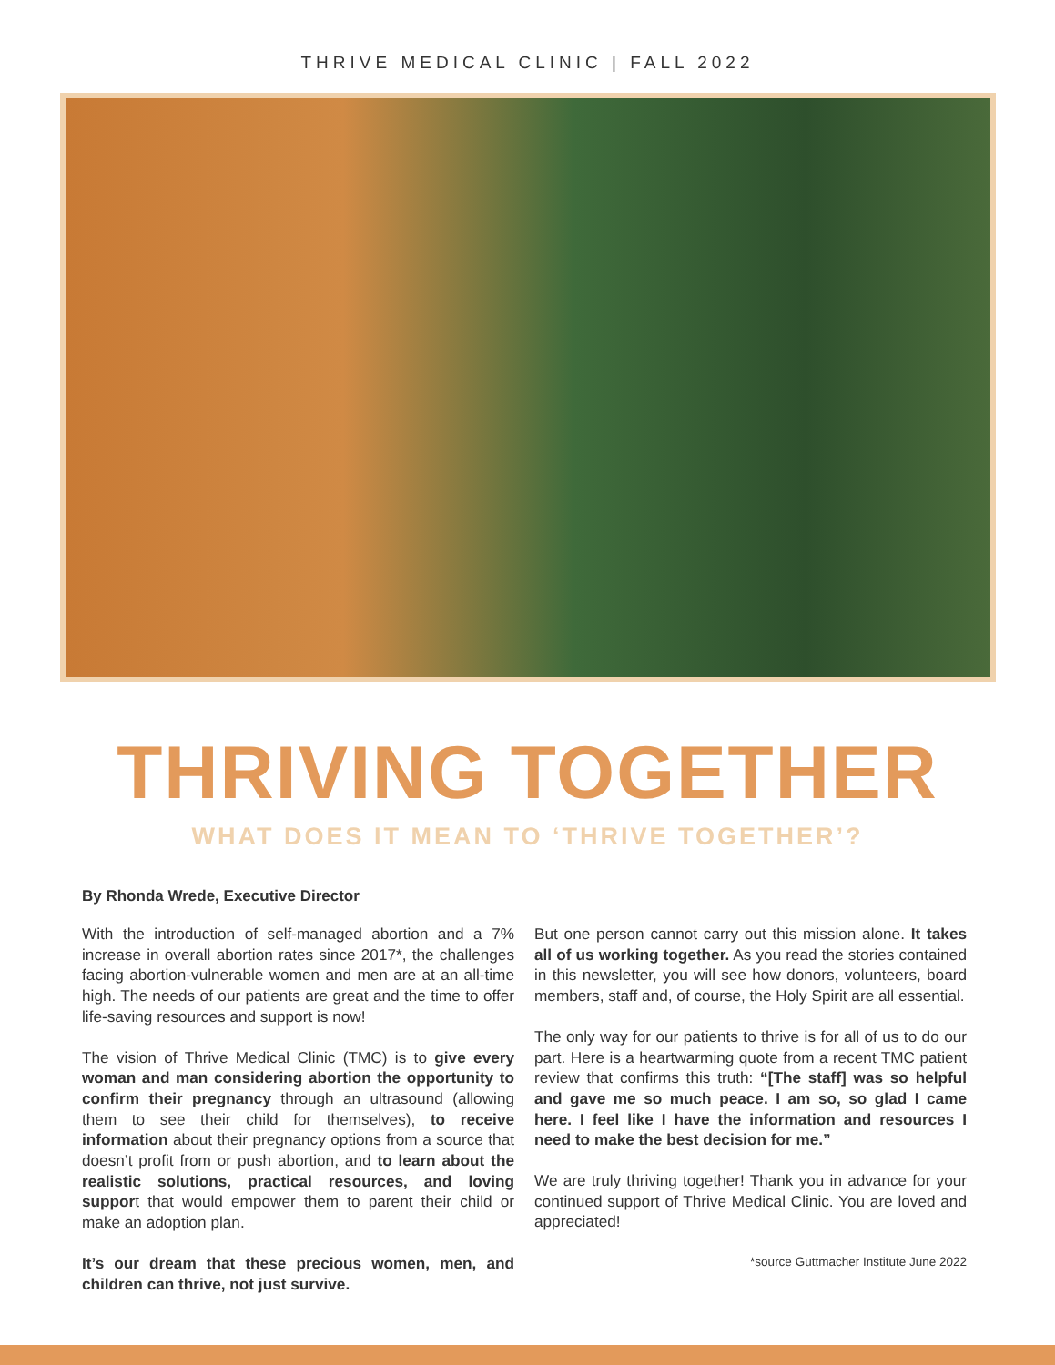THRIVE MEDICAL CLINIC | FALL 2022
THRIVING TOGETHER
WHAT DOES IT MEAN TO ‘THRIVE TOGETHER’?
By Rhonda Wrede, Executive Director
With the introduction of self-managed abortion and a 7% increase in overall abortion rates since 2017*, the challenges facing abortion-vulnerable women and men are at an all-time high. The needs of our patients are great and the time to offer life-saving resources and support is now!
The vision of Thrive Medical Clinic (TMC) is to give every woman and man considering abortion the opportunity to confirm their pregnancy through an ultrasound (allowing them to see their child for themselves), to receive information about their pregnancy options from a source that doesn’t profit from or push abortion, and to learn about the realistic solutions, practical resources, and loving support that would empower them to parent their child or make an adoption plan.
It’s our dream that these precious women, men, and children can thrive, not just survive.
But one person cannot carry out this mission alone. It takes all of us working together. As you read the stories contained in this newsletter, you will see how donors, volunteers, board members, staff and, of course, the Holy Spirit are all essential.
The only way for our patients to thrive is for all of us to do our part. Here is a heartwarming quote from a recent TMC patient review that confirms this truth: “[The staff] was so helpful and gave me so much peace. I am so, so glad I came here. I feel like I have the information and resources I need to make the best decision for me.”
We are truly thriving together! Thank you in advance for your continued support of Thrive Medical Clinic. You are loved and appreciated!
*source Guttmacher Institute June 2022